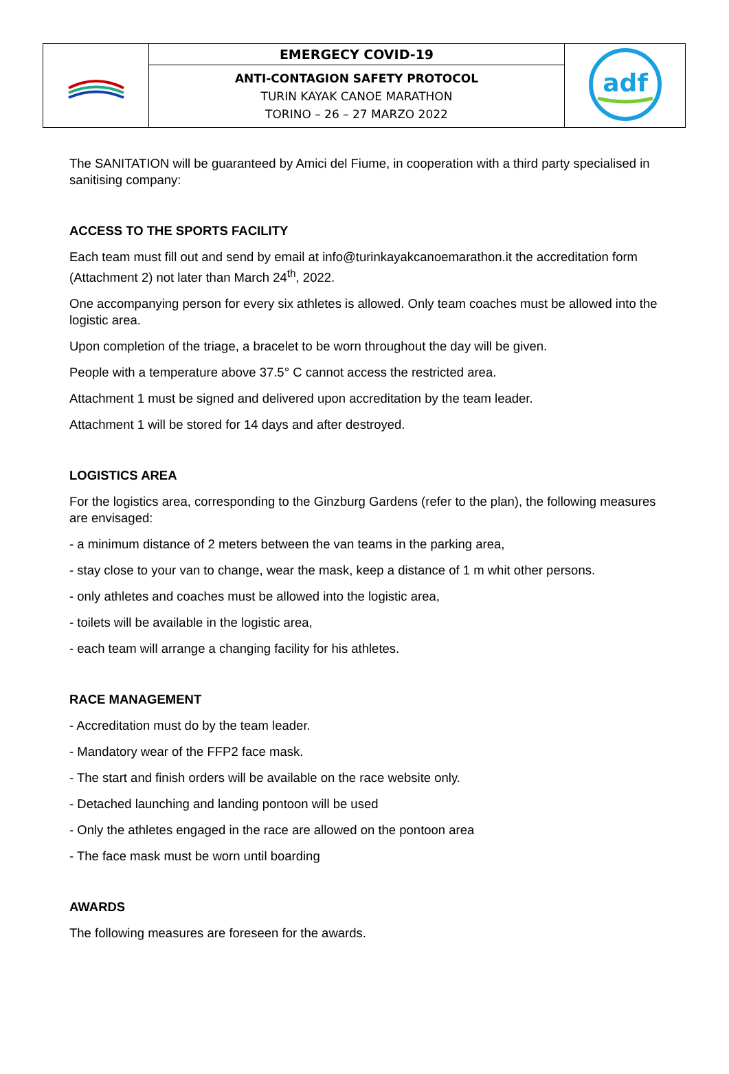| | EMERGECY COVID-19 | adf |
| | ANTI-CONTAGION SAFETY PROTOCOL TURIN KAYAK CANOE MARATHON TORINO – 26 – 27 MARZO 2022 | |
The SANITATION will be guaranteed by Amici del Fiume, in cooperation with a third party specialised in sanitising company:
ACCESS TO THE SPORTS FACILITY
Each team must fill out and send by email at info@turinkayakcanoemarathon.it the accreditation form (Attachment 2) not later than March 24<sup>th</sup>, 2022.
One accompanying person for every six athletes is allowed. Only team coaches must be allowed into the logistic area.
Upon completion of the triage, a bracelet to be worn throughout the day will be given.
People with a temperature above 37.5° C cannot access the restricted area.
Attachment 1 must be signed and delivered upon accreditation by the team leader.
Attachment 1 will be stored for 14 days and after destroyed.
LOGISTICS AREA
For the logistics area, corresponding to the Ginzburg Gardens (refer to the plan), the following measures are envisaged:
- a minimum distance of 2 meters between the van teams in the parking area,
- stay close to your van to change, wear the mask, keep a distance of 1 m whit other persons.
- only athletes and coaches must be allowed into the logistic area,
- toilets will be available in the logistic area,
- each team will arrange a changing facility for his athletes.
RACE MANAGEMENT
- Accreditation must do by the team leader.
- Mandatory wear of the FFP2 face mask.
- The start and finish orders will be available on the race website only.
- Detached launching and landing pontoon will be used
- Only the athletes engaged in the race are allowed on the pontoon area
- The face mask must be worn until boarding
AWARDS
The following measures are foreseen for the awards.